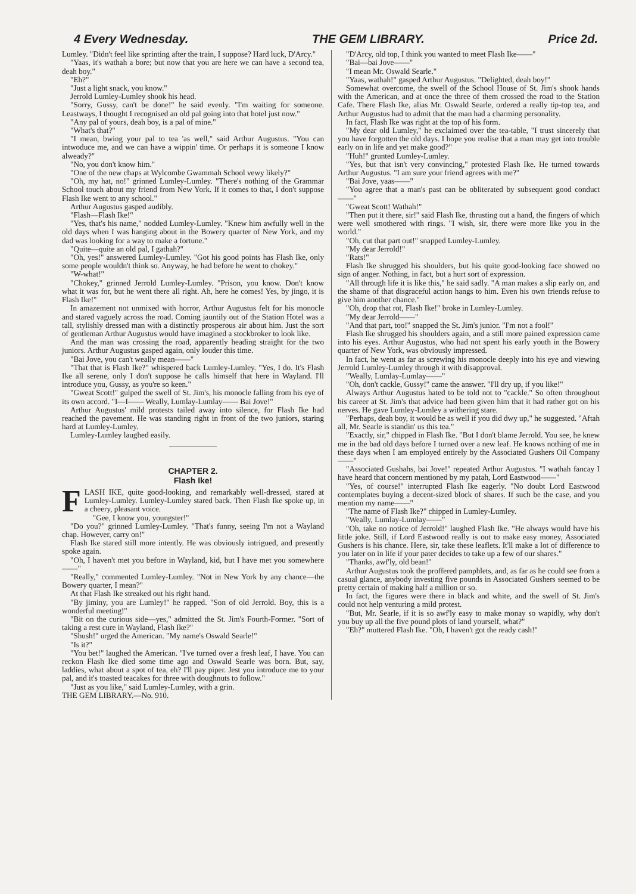4 Every Wednesday. THE GEM LIBRARY. Price 2d.
Lumley. "Didn't feel like sprinting after the train, I suppose? Hard luck, D'Arcy."
"Yaas, it's wathah a bore; but now that you are here we can have a second tea, deah boy."
"Eh?"
"Just a light snack, you know."
Jerrold Lumley-Lumley shook his head.
"Sorry, Gussy, can't be done!" he said evenly. "I'm waiting for someone. Leastways, I thought I recognised an old pal going into that hotel just now."
"Any pal of yours, deah boy, is a pal of mine."
"What's that?"
"I mean, bwing your pal to tea 'as well," said Arthur Augustus. "You can intwoduce me, and we can have a wippin' time. Or perhaps it is someone I know alweady?"
"No, you don't know him."
"One of the new chaps at Wylcombe Gwammah School vewy likely?"
"Oh, my hat, no!" grinned Lumley-Lumley. "There's nothing of the Grammar School touch about my friend from New York. If it comes to that, I don't suppose Flash Ike went to any school."
Arthur Augustus gasped audibly.
"Flash—Flash Ike!"
"Yes, that's his name," nodded Lumley-Lumley. "Knew him awfully well in the old days when I was hanging about in the Bowery quarter of New York, and my dad was looking for a way to make a fortune."
"Quite—quite an old pal, I gathah?"
"Oh, yes!" answered Lumley-Lumley. "Got his good points has Flash Ike, only some people wouldn't think so. Anyway, he had before he went to chokey."
"W-what!"
"Chokey," grinned Jerrold Lumley-Lumley. "Prison, you know. Don't know what it was for, but he went there all right. Ah, here he comes! Yes, by jingo, it is Flash Ike!"
In amazement not unmixed with horror, Arthur Augustus felt for his monocle and stared vaguely across the road. Coming jauntily out of the Station Hotel was a tall, stylishly dressed man with a distinctly prosperous air about him. Just the sort of gentleman Arthur Augustus would have imagined a stockbroker to look like.
And the man was crossing the road, apparently heading straight for the two juniors. Arthur Augustus gasped again, only louder this time.
"Bai Jove, you can't weally mean——"
"That that is Flash Ike?" whispered back Lumley-Lumley. "Yes, I do. It's Flash Ike all serene, only I don't suppose he calls himself that here in Wayland. I'll introduce you, Gussy, as you're so keen."
"Gweat Scott!" gulped the swell of St. Jim's, his monocle falling from his eye of its own accord. "I—I—— Weally, Lumlay-Lumlay—— Bai Jove!"
Arthur Augustus' mild protests tailed away into silence, for Flash Ike had reached the pavement. He was standing right in front of the two juniors, staring hard at Lumley-Lumley.
Lumley-Lumley laughed easily.
CHAPTER 2.
Flash Ike!
FLASH IKE, quite good-looking, and remarkably well-dressed, stared at Lumley-Lumley. Lumley-Lumley stared back. Then Flash Ike spoke up, in a cheery, pleasant voice.
"Gee, I know you, youngster!"
"Do you?" grinned Lumley-Lumley. "That's funny, seeing I'm not a Wayland chap. However, carry on!"
Flash Ike stared still more intently. He was obviously intrigued, and presently spoke again.
"Oh, I haven't met you before in Wayland, kid, but I have met you somewhere——"
"Really," commented Lumley-Lumley. "Not in New York by any chance—the Bowery quarter, I mean?"
At that Flash Ike streaked out his right hand.
"By jiminy, you are Lumley!" he rapped. "Son of old Jerrold. Boy, this is a wonderful meeting!"
"Bit on the curious side—yes," admitted the St. Jim's Fourth-Former. "Sort of taking a rest cure in Wayland, Flash Ike?"
"Shush!" urged the American. "My name's Oswald Searle!"
"Is it?"
"You bet!" laughed the American. "I've turned over a fresh leaf, I have. You can reckon Flash Ike died some time ago and Oswald Searle was born. But, say, laddies, what about a spot of tea, eh? I'll pay piper. Jest you introduce me to your pal, and it's toasted teacakes for three with doughnuts to follow."
"Just as you like," said Lumley-Lumley, with a grin.
THE GEM LIBRARY.—No. 910.
"D'Arcy, old top, I think you wanted to meet Flash Ike——"
"Bai—bai Jove——"
"I mean Mr. Oswald Searle."
"Yaas, wathah!" gasped Arthur Augustus. "Delighted, deah boy!"
Somewhat overcome, the swell of the School House of St. Jim's shook hands with the American, and at once the three of them crossed the road to the Station Cafe. There Flash Ike, alias Mr. Oswald Searle, ordered a really tip-top tea, and Arthur Augustus had to admit that the man had a charming personality.
In fact, Flash Ike was right at the top of his form.
"My dear old Lumley," he exclaimed over the tea-table, "I trust sincerely that you have forgotten the old days. I hope you realise that a man may get into trouble early on in life and yet make good?"
"Huh!" grunted Lumley-Lumley.
"Yes, but that isn't very convincing," protested Flash Ike. He turned towards Arthur Augustus. "I am sure your friend agrees with me?"
"Bai Jove, yaas——"
"You agree that a man's past can be obliterated by subsequent good conduct——"
"Gweat Scott! Wathah!"
"Then put it there, sir!" said Flash Ike, thrusting out a hand, the fingers of which were well smothered with rings. "I wish, sir, there were more like you in the world."
"Oh, cut that part out!" snapped Lumley-Lumley.
"My dear Jerrold!"
"Rats!"
Flash Ike shrugged his shoulders, but his quite good-looking face showed no sign of anger. Nothing, in fact, but a hurt sort of expression.
"All through life it is like this," he said sadly. "A man makes a slip early on, and the shame of that disgraceful action hangs to him. Even his own friends refuse to give him another chance."
"Oh, drop that rot, Flash Ike!" broke in Lumley-Lumley.
"My dear Jerrold——"
"And that part, too!" snapped the St. Jim's junior. "I'm not a fool!"
Flash Ike shrugged his shoulders again, and a still more pained expression came into his eyes. Arthur Augustus, who had not spent his early youth in the Bowery quarter of New York, was obviously impressed.
In fact, he went as far as screwing his monocle deeply into his eye and viewing Jerrold Lumley-Lumley through it with disapproval.
"Weally, Lumlay-Lumlay——"
"Oh, don't cackle, Gussy!" came the answer. "I'll dry up, if you like!"
Always Arthur Augustus hated to be told not to "cackle." So often throughout his career at St. Jim's that advice had been given him that it had rather got on his nerves. He gave Lumley-Lumley a withering stare.
"Perhaps, deah boy, it would be as well if you did dwy up," he suggested. "Aftah all, Mr. Searle is standin' us this tea."
"Exactly, sir," chipped in Flash Ike. "But I don't blame Jerrold. You see, he knew me in the bad old days before I turned over a new leaf. He knows nothing of me in these days when I am employed entirely by the Associated Gushers Oil Company——"
"Associated Gushahs, bai Jove!" repeated Arthur Augustus. "I wathah fancay I have heard that concern mentioned by my patah, Lord Eastwood——"
"Yes, of course!" interrupted Flash Ike eagerly. "No doubt Lord Eastwood contemplates buying a decent-sized block of shares. If such be the case, and you mention my name——"
"The name of Flash Ike?" chipped in Lumley-Lumley.
"Weally, Lumlay-Lumlay——"
"Oh, take no notice of Jerrold!" laughed Flash Ike. "He always would have his little joke. Still, if Lord Eastwood really is out to make easy money, Associated Gushers is his chance. Here, sir, take these leaflets. It'll make a lot of difference to you later on in life if your pater decides to take up a few of our shares."
"Thanks, awf'ly, old bean!"
Arthur Augustus took the proffered pamphlets, and, as far as he could see from a casual glance, anybody investing five pounds in Associated Gushers seemed to be pretty certain of making half a million or so.
In fact, the figures were there in black and white, and the swell of St. Jim's could not help venturing a mild protest.
"But, Mr. Searle, if it is so awf'ly easy to make monay so wapidly, why don't you buy up all the five pound plots of land yourself, what?"
"Eh?" muttered Flash Ike. "Oh, I haven't got the ready cash!"